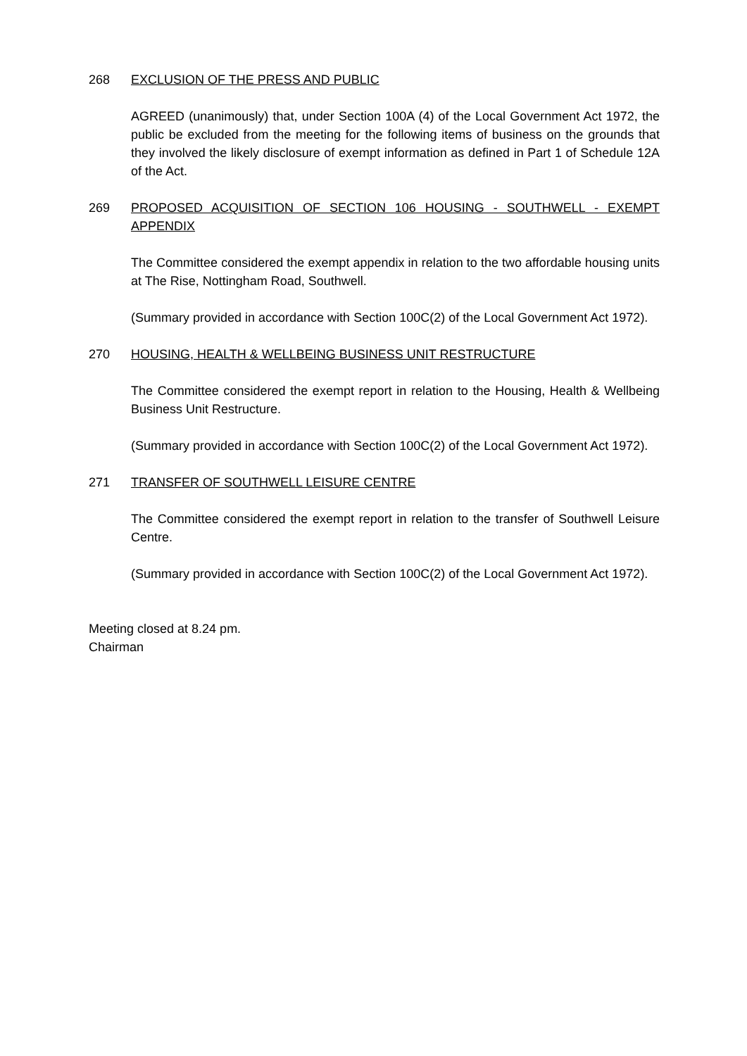268 EXCLUSION OF THE PRESS AND PUBLIC
AGREED (unanimously) that, under Section 100A (4) of the Local Government Act 1972, the public be excluded from the meeting for the following items of business on the grounds that they involved the likely disclosure of exempt information as defined in Part 1 of Schedule 12A of the Act.
269 PROPOSED ACQUISITION OF SECTION 106 HOUSING - SOUTHWELL - EXEMPT APPENDIX
The Committee considered the exempt appendix in relation to the two affordable housing units at The Rise, Nottingham Road, Southwell.
(Summary provided in accordance with Section 100C(2) of the Local Government Act 1972).
270 HOUSING, HEALTH & WELLBEING BUSINESS UNIT RESTRUCTURE
The Committee considered the exempt report in relation to the Housing, Health & Wellbeing Business Unit Restructure.
(Summary provided in accordance with Section 100C(2) of the Local Government Act 1972).
271 TRANSFER OF SOUTHWELL LEISURE CENTRE
The Committee considered the exempt report in relation to the transfer of Southwell Leisure Centre.
(Summary provided in accordance with Section 100C(2) of the Local Government Act 1972).
Meeting closed at 8.24 pm.
Chairman